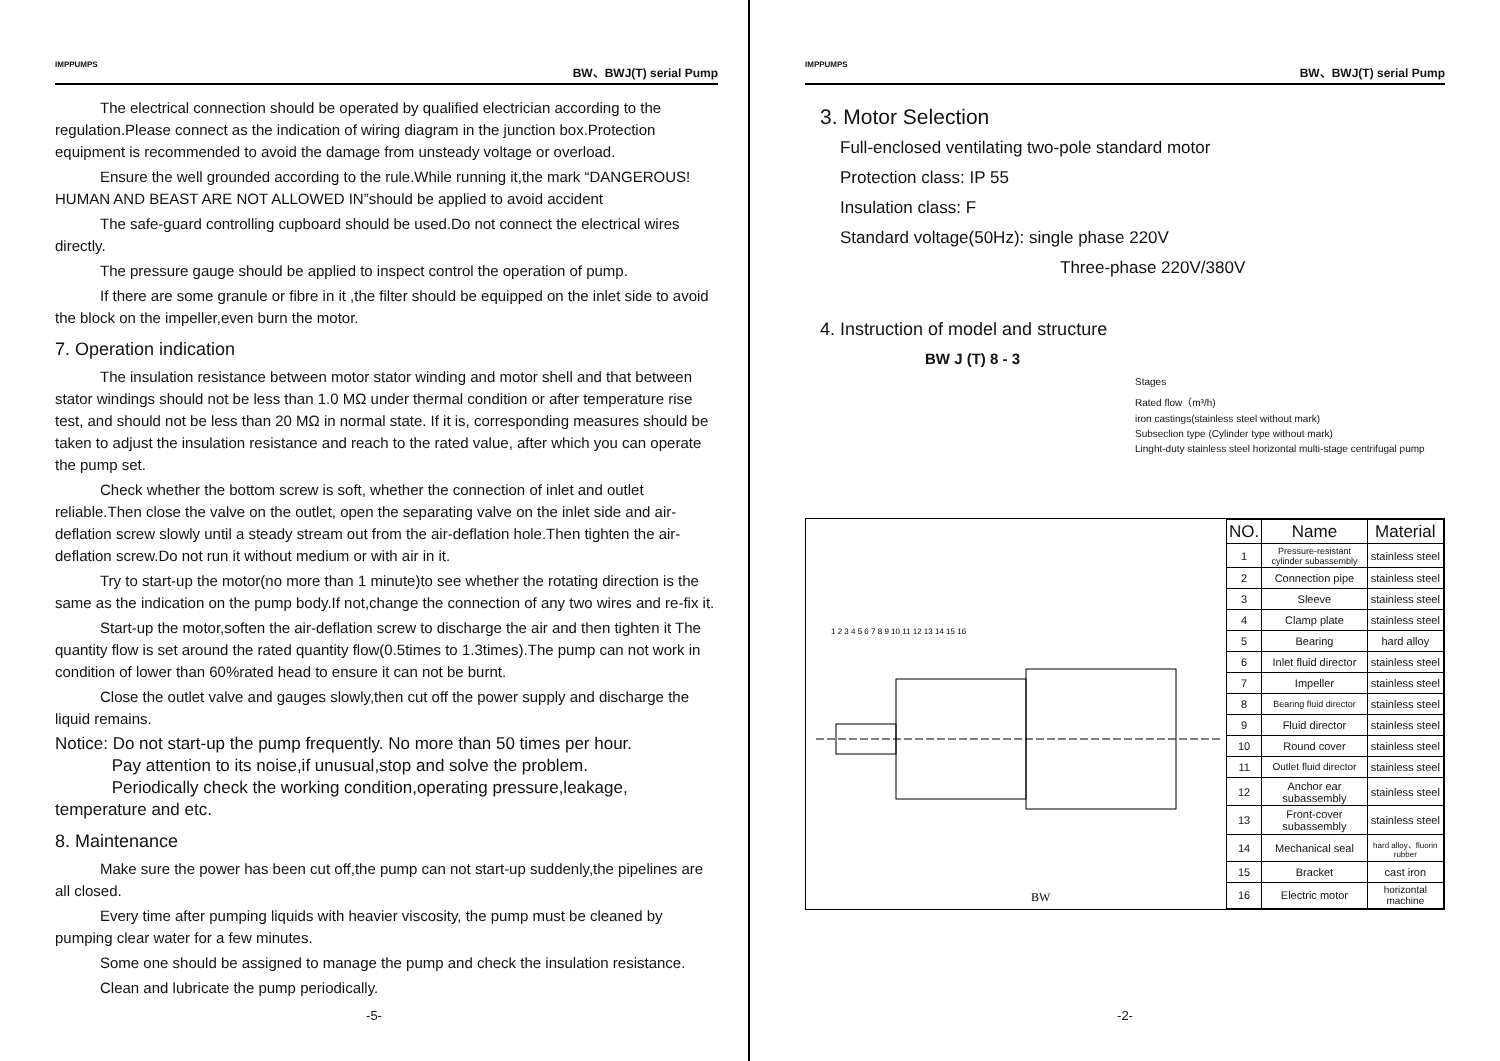IMPPUMPS BW、BWJ(T) serial Pump
The electrical connection should be operated by qualified electrician according to the regulation.Please connect as the indication of wiring diagram in the junction box.Protection equipment is recommended to avoid the damage from unsteady voltage or overload.
Ensure the well grounded according to the rule.While running it,the mark “DANGEROUS! HUMAN AND BEAST ARE NOT ALLOWED IN”should be applied to avoid accident
The safe-guard controlling cupboard should be used.Do not connect the electrical wires directly.
The pressure gauge should be applied to inspect control the operation of pump.
If there are some granule or fibre in it ,the filter should be equipped on the inlet side to avoid the block on the impeller,even burn the motor.
7. Operation indication
The insulation resistance between motor stator winding and motor shell and that between stator windings should not be less than 1.0 MΩ under thermal condition or after temperature rise test, and should not be less than 20 MΩ in normal state. If it is, corresponding measures should be taken to adjust the insulation resistance and reach to the rated value, after which you can operate the pump set.
Check whether the bottom screw is soft, whether the connection of inlet and outlet reliable.Then close the valve on the outlet, open the separating valve on the inlet side and air-deflation screw slowly until a steady stream out from the air-deflation hole.Then tighten the air-deflation screw.Do not run it without medium or with air in it.
Try to start-up the motor(no more than 1 minute)to see whether the rotating direction is the same as the indication on the pump body.If not,change the connection of any two wires and re-fix it.
Start-up the motor,soften the air-deflation screw to discharge the air and then tighten it The quantity flow is set around the rated quantity flow(0.5times to 1.3times).The pump can not work in condition of lower than 60%rated head to ensure it can not be burnt.
Close the outlet valve and gauges slowly,then cut off the power supply and discharge the liquid remains.
Notice: Do not start-up the pump frequently. No more than 50 times per hour.
Pay attention to its noise,if unusual,stop and solve the problem.
Periodically check the working condition,operating pressure,leakage, temperature and etc.
8. Maintenance
Make sure the power has been cut off,the pump can not start-up suddenly,the pipelines are all closed.
Every time after pumping liquids with heavier viscosity, the pump must be cleaned by pumping clear water for a few minutes.
Some one should be assigned to manage the pump and check the insulation resistance.
Clean and lubricate the pump periodically.
-5-
IMPPUMPS BW、BWJ(T) serial Pump
3. Motor Selection
Full-enclosed ventilating two-pole standard motor
Protection class: IP 55
Insulation class: F
Standard voltage(50Hz): single phase 220V
Three-phase 220V/380V
4. Instruction of model and structure
BW J (T) 8 - 3
Stages
Rated flow（m³/h)
iron castings(stainless steel without mark)
Subseclion type (Cylinder type without mark)
Linght-duty stainless steel horizontal multi-stage centrifugal pump
1 2 3 4 5 6 7 8 9 10 11 12 13 14 15 16
BW
| NO. | Name | Material |
| --- | --- | --- |
| 1 | Pressure-resistant cylinder subassembly | stainless steel |
| 2 | Connection pipe | stainless steel |
| 3 | Sleeve | stainless steel |
| 4 | Clamp plate | stainless steel |
| 5 | Bearing | hard alloy |
| 6 | Inlet fluid director | stainless steel |
| 7 | Impeller | stainless steel |
| 8 | Bearing fluid director | stainless steel |
| 9 | Fluid director | stainless steel |
| 10 | Round cover | stainless steel |
| 11 | Outlet fluid director | stainless steel |
| 12 | Anchor ear subassembly | stainless steel |
| 13 | Front-cover subassembly | stainless steel |
| 14 | Mechanical seal | hard alloy、fluorin rubber |
| 15 | Bracket | cast iron |
| 16 | Electric motor | horizontal machine |
-2-